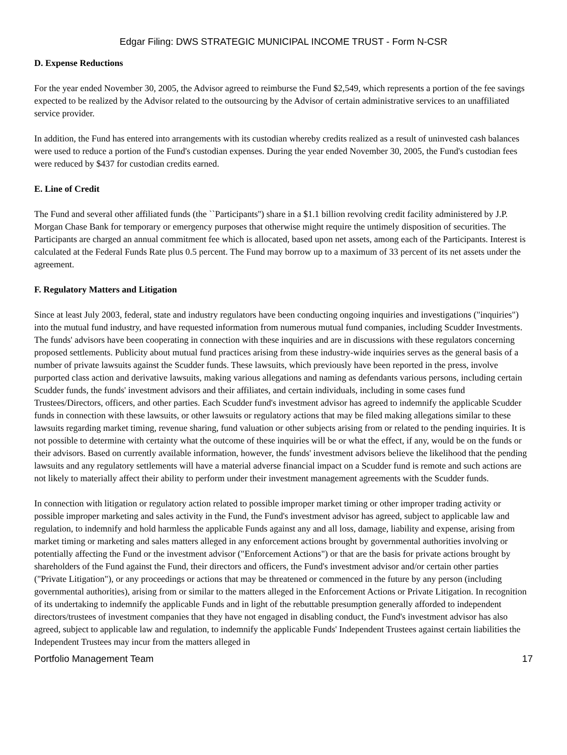Edgar Filing: DWS STRATEGIC MUNICIPAL INCOME TRUST - Form N-CSR
D. Expense Reductions
For the year ended November 30, 2005, the Advisor agreed to reimburse the Fund $2,549, which represents a portion of the fee savings expected to be realized by the Advisor related to the outsourcing by the Advisor of certain administrative services to an unaffiliated service provider.
In addition, the Fund has entered into arrangements with its custodian whereby credits realized as a result of uninvested cash balances were used to reduce a portion of the Fund's custodian expenses. During the year ended November 30, 2005, the Fund's custodian fees were reduced by $437 for custodian credits earned.
E. Line of Credit
The Fund and several other affiliated funds (the ``Participants'') share in a $1.1 billion revolving credit facility administered by J.P. Morgan Chase Bank for temporary or emergency purposes that otherwise might require the untimely disposition of securities. The Participants are charged an annual commitment fee which is allocated, based upon net assets, among each of the Participants. Interest is calculated at the Federal Funds Rate plus 0.5 percent. The Fund may borrow up to a maximum of 33 percent of its net assets under the agreement.
F. Regulatory Matters and Litigation
Since at least July 2003, federal, state and industry regulators have been conducting ongoing inquiries and investigations ("inquiries") into the mutual fund industry, and have requested information from numerous mutual fund companies, including Scudder Investments. The funds' advisors have been cooperating in connection with these inquiries and are in discussions with these regulators concerning proposed settlements. Publicity about mutual fund practices arising from these industry-wide inquiries serves as the general basis of a number of private lawsuits against the Scudder funds. These lawsuits, which previously have been reported in the press, involve purported class action and derivative lawsuits, making various allegations and naming as defendants various persons, including certain Scudder funds, the funds' investment advisors and their affiliates, and certain individuals, including in some cases fund Trustees/Directors, officers, and other parties. Each Scudder fund's investment advisor has agreed to indemnify the applicable Scudder funds in connection with these lawsuits, or other lawsuits or regulatory actions that may be filed making allegations similar to these lawsuits regarding market timing, revenue sharing, fund valuation or other subjects arising from or related to the pending inquiries. It is not possible to determine with certainty what the outcome of these inquiries will be or what the effect, if any, would be on the funds or their advisors. Based on currently available information, however, the funds' investment advisors believe the likelihood that the pending lawsuits and any regulatory settlements will have a material adverse financial impact on a Scudder fund is remote and such actions are not likely to materially affect their ability to perform under their investment management agreements with the Scudder funds.
In connection with litigation or regulatory action related to possible improper market timing or other improper trading activity or possible improper marketing and sales activity in the Fund, the Fund's investment advisor has agreed, subject to applicable law and regulation, to indemnify and hold harmless the applicable Funds against any and all loss, damage, liability and expense, arising from market timing or marketing and sales matters alleged in any enforcement actions brought by governmental authorities involving or potentially affecting the Fund or the investment advisor ("Enforcement Actions") or that are the basis for private actions brought by shareholders of the Fund against the Fund, their directors and officers, the Fund's investment advisor and/or certain other parties ("Private Litigation"), or any proceedings or actions that may be threatened or commenced in the future by any person (including governmental authorities), arising from or similar to the matters alleged in the Enforcement Actions or Private Litigation. In recognition of its undertaking to indemnify the applicable Funds and in light of the rebuttable presumption generally afforded to independent directors/trustees of investment companies that they have not engaged in disabling conduct, the Fund's investment advisor has also agreed, subject to applicable law and regulation, to indemnify the applicable Funds' Independent Trustees against certain liabilities the Independent Trustees may incur from the matters alleged in
Portfolio Management Team 17